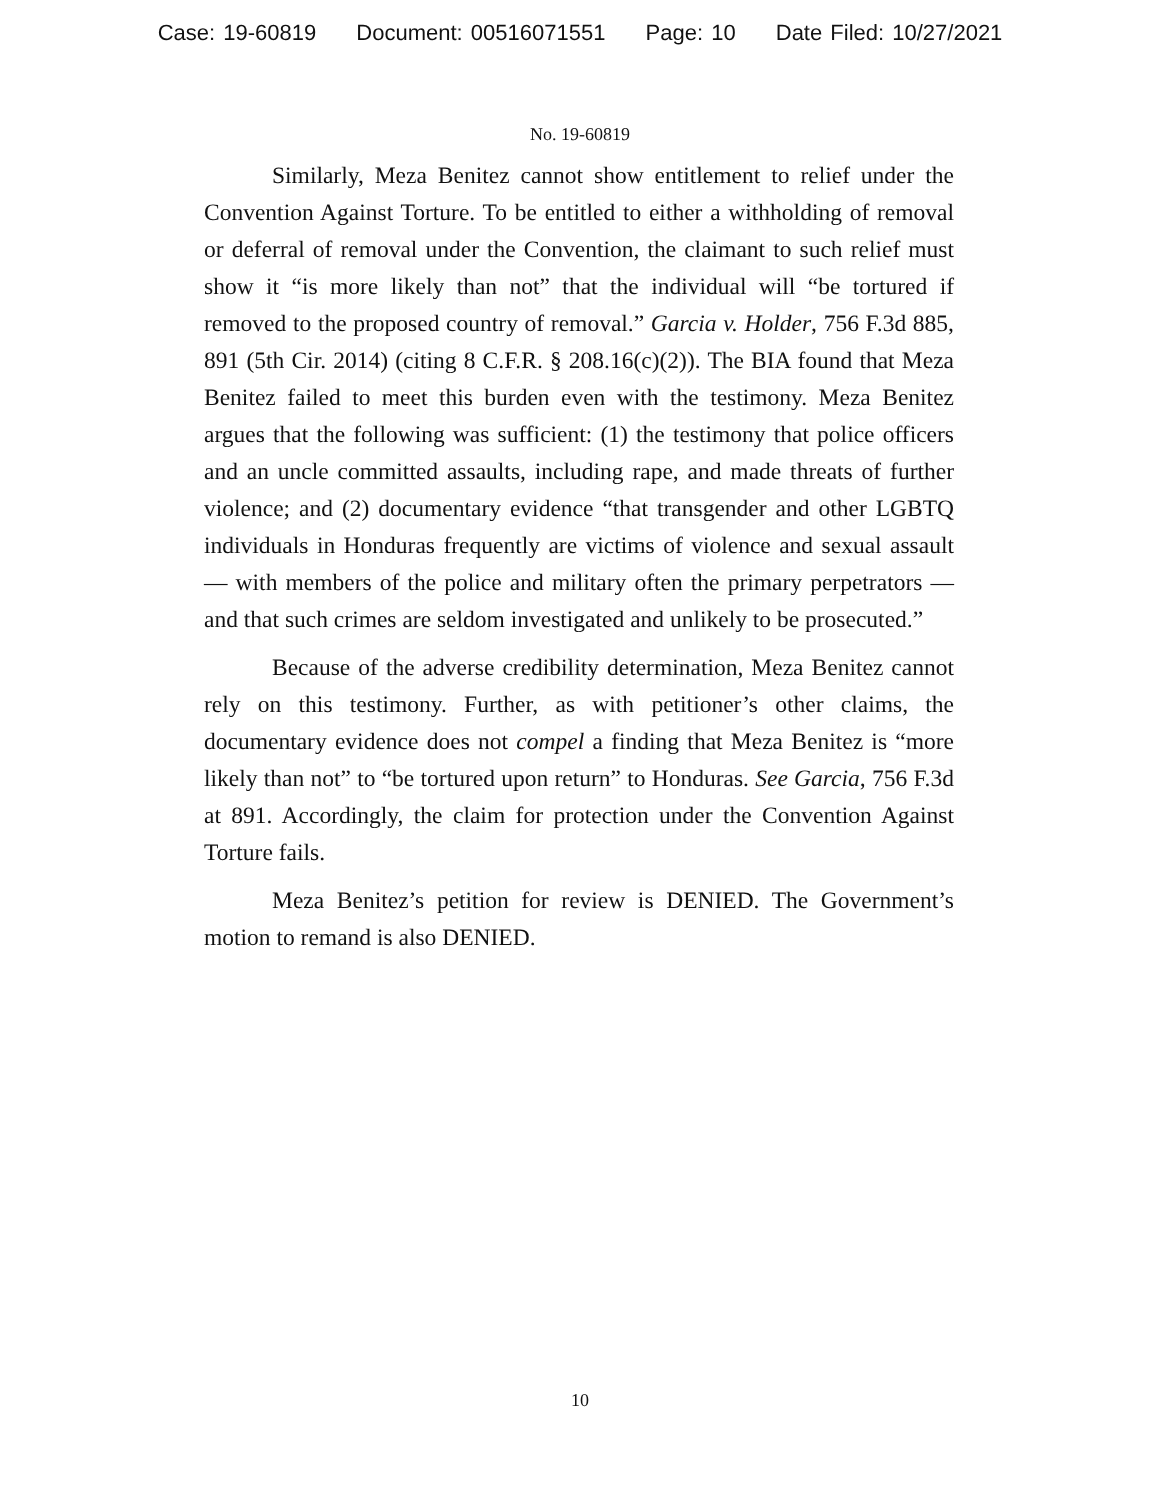Case: 19-60819 Document: 00516071551 Page: 10 Date Filed: 10/27/2021
No. 19-60819
Similarly, Meza Benitez cannot show entitlement to relief under the Convention Against Torture. To be entitled to either a withholding of removal or deferral of removal under the Convention, the claimant to such relief must show it “is more likely than not” that the individual will “be tortured if removed to the proposed country of removal.” Garcia v. Holder, 756 F.3d 885, 891 (5th Cir. 2014) (citing 8 C.F.R. § 208.16(c)(2)). The BIA found that Meza Benitez failed to meet this burden even with the testimony. Meza Benitez argues that the following was sufficient: (1) the testimony that police officers and an uncle committed assaults, including rape, and made threats of further violence; and (2) documentary evidence “that transgender and other LGBTQ individuals in Honduras frequently are victims of violence and sexual assault — with members of the police and military often the primary perpetrators — and that such crimes are seldom investigated and unlikely to be prosecuted.”
Because of the adverse credibility determination, Meza Benitez cannot rely on this testimony. Further, as with petitioner’s other claims, the documentary evidence does not compel a finding that Meza Benitez is “more likely than not” to “be tortured upon return” to Honduras. See Garcia, 756 F.3d at 891. Accordingly, the claim for protection under the Convention Against Torture fails.
Meza Benitez’s petition for review is DENIED. The Government’s motion to remand is also DENIED.
10